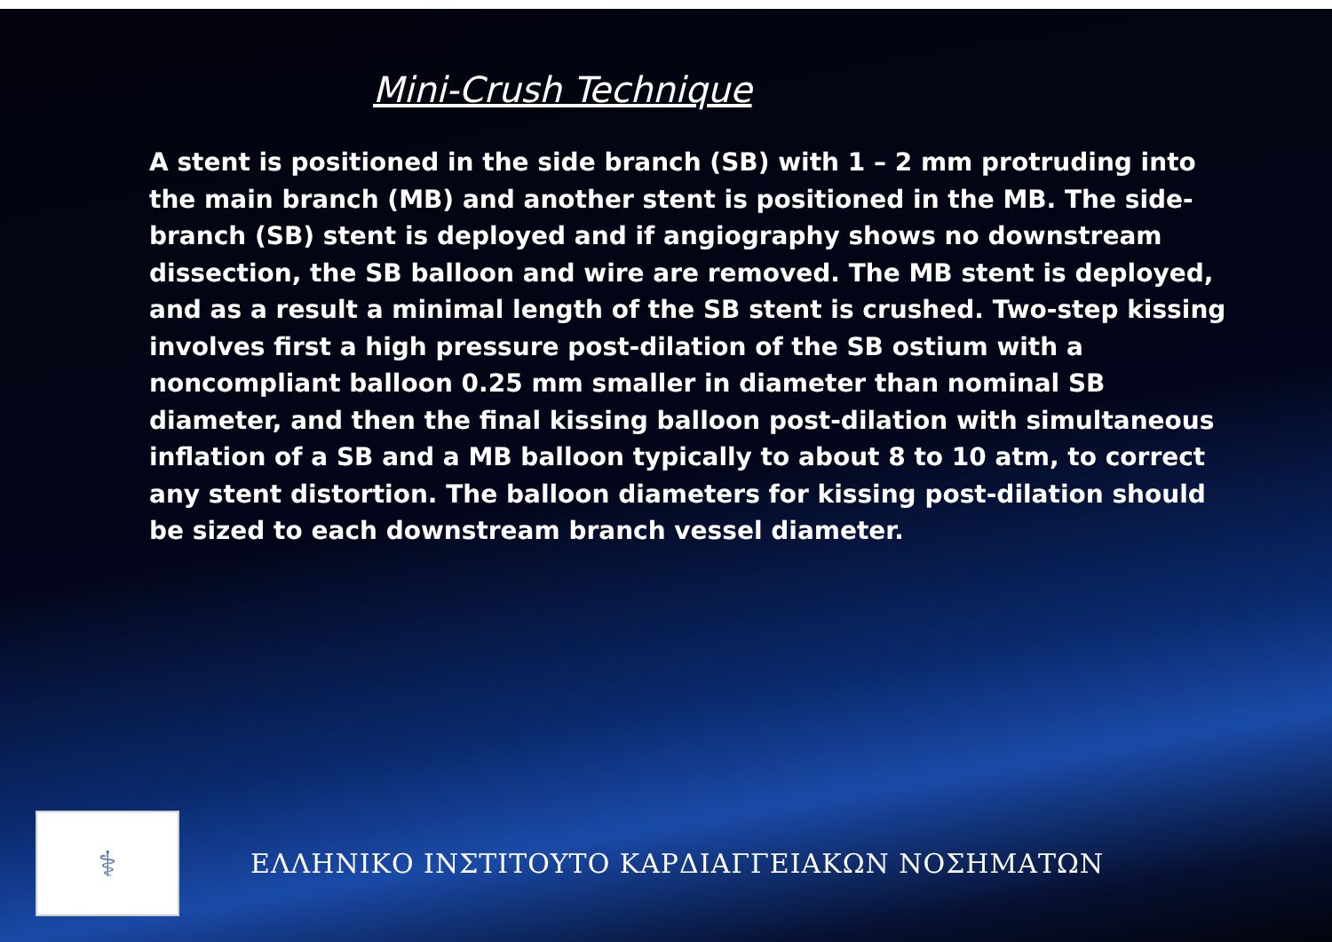Mini-Crush Technique
A stent is positioned in the side branch (SB) with 1 – 2 mm protruding into the main branch (MB) and another stent is positioned in the MB. The side-branch (SB) stent is deployed and if angiography shows no downstream dissection, the SB balloon and wire are removed. The MB stent is deployed, and as a result a minimal length of the SB stent is crushed. Two-step kissing involves first a high pressure post-dilation of the SB ostium with a noncompliant balloon 0.25 mm smaller in diameter than nominal SB diameter, and then the final kissing balloon post-dilation with simultaneous inflation of a SB and a MB balloon typically to about 8 to 10 atm, to correct any stent distortion. The balloon diameters for kissing post-dilation should be sized to each downstream branch vessel diameter.
⚕
ΕΛΛΗΝΙΚΟ ΙΝΣΤΙΤΟΥΤΟ ΚΑΡΔΙΑΓΓΕΙΑΚΩΝ ΝΟΣΗΜΑΤΩΝ